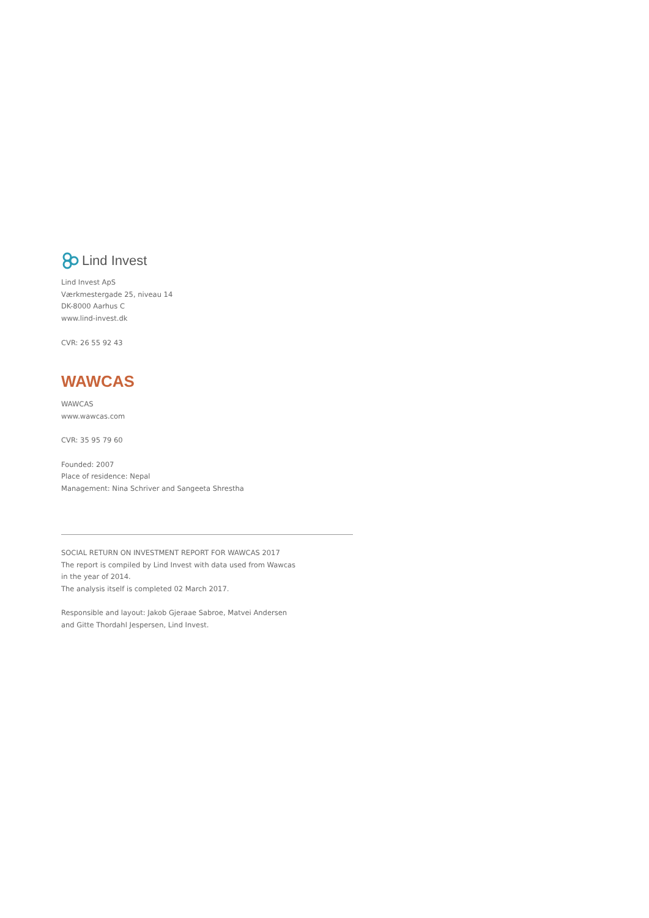Lind Invest
Lind Invest ApS
Værkmestergade 25, niveau 14
DK-8000 Aarhus C
www.lind-invest.dk
CVR: 26 55 92 43
WAWCAS
WAWCAS
www.wawcas.com
CVR: 35 95 79 60
Founded: 2007
Place of residence: Nepal
Management: Nina Schriver and Sangeeta Shrestha
SOCIAL RETURN ON INVESTMENT REPORT FOR WAWCAS 2017
The report is compiled by Lind Invest with data used from Wawcas
in the year of 2014.
The analysis itself is completed 02 March 2017.
Responsible and layout: Jakob Gjeraae Sabroe, Matvei Andersen
and Gitte Thordahl Jespersen, Lind Invest.